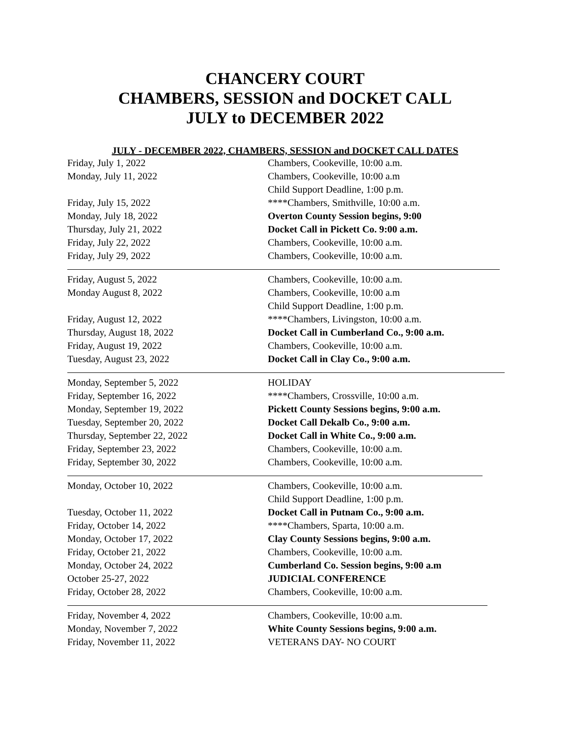CHANCERY COURT
CHAMBERS, SESSION and DOCKET CALL
JULY to DECEMBER 2022
JULY - DECEMBER 2022, CHAMBERS, SESSION and DOCKET CALL DATES
| Friday, July 1, 2022 | Chambers, Cookeville, 10:00 a.m. |
| Monday, July 11, 2022 | Chambers, Cookeville, 10:00 a.m Child Support Deadline, 1:00 p.m. |
| Friday, July 15, 2022 | ****Chambers, Smithville, 10:00 a.m. |
| Monday, July 18, 2022 | Overton County Session begins, 9:00 |
| Thursday, July 21, 2022 | Docket Call in Pickett Co. 9:00 a.m. |
| Friday, July 22, 2022 | Chambers, Cookeville, 10:00 a.m. |
| Friday, July 29, 2022 | Chambers, Cookeville, 10:00 a.m. |
| Friday, August 5, 2022 | Chambers, Cookeville, 10:00 a.m. |
| Monday August 8, 2022 | Chambers, Cookeville, 10:00 a.m Child Support Deadline, 1:00 p.m. |
| Friday, August 12, 2022 | ****Chambers, Livingston, 10:00 a.m. |
| Thursday, August 18, 2022 | Docket Call in Cumberland Co., 9:00 a.m. |
| Friday, August 19, 2022 | Chambers, Cookeville, 10:00 a.m. |
| Tuesday, August 23, 2022 | Docket Call in Clay Co., 9:00 a.m. |
| Monday, September 5, 2022 | HOLIDAY |
| Friday, September 16, 2022 | ****Chambers, Crossville, 10:00 a.m. |
| Monday, September 19, 2022 | Pickett County Sessions begins, 9:00 a.m. |
| Tuesday, September 20, 2022 | Docket Call Dekalb Co., 9:00 a.m. |
| Thursday, September 22, 2022 | Docket Call in White Co., 9:00 a.m. |
| Friday, September 23, 2022 | Chambers, Cookeville, 10:00 a.m. |
| Friday, September 30, 2022 | Chambers, Cookeville, 10:00 a.m. |
| Monday, October 10, 2022 | Chambers, Cookeville, 10:00 a.m. Child Support Deadline, 1:00 p.m. |
| Tuesday, October 11, 2022 | Docket Call in Putnam Co., 9:00 a.m. |
| Friday, October 14, 2022 | ****Chambers, Sparta, 10:00 a.m. |
| Monday, October 17, 2022 | Clay County Sessions begins, 9:00 a.m. |
| Friday, October 21, 2022 | Chambers, Cookeville, 10:00 a.m. |
| Monday, October 24, 2022 | Cumberland Co. Session begins, 9:00 a.m |
| October 25-27, 2022 | JUDICIAL CONFERENCE |
| Friday, October 28, 2022 | Chambers, Cookeville, 10:00 a.m. |
| Friday, November 4, 2022 | Chambers, Cookeville, 10:00 a.m. |
| Monday, November 7, 2022 | White County Sessions begins, 9:00 a.m. |
| Friday, November 11, 2022 | VETERANS DAY- NO COURT |